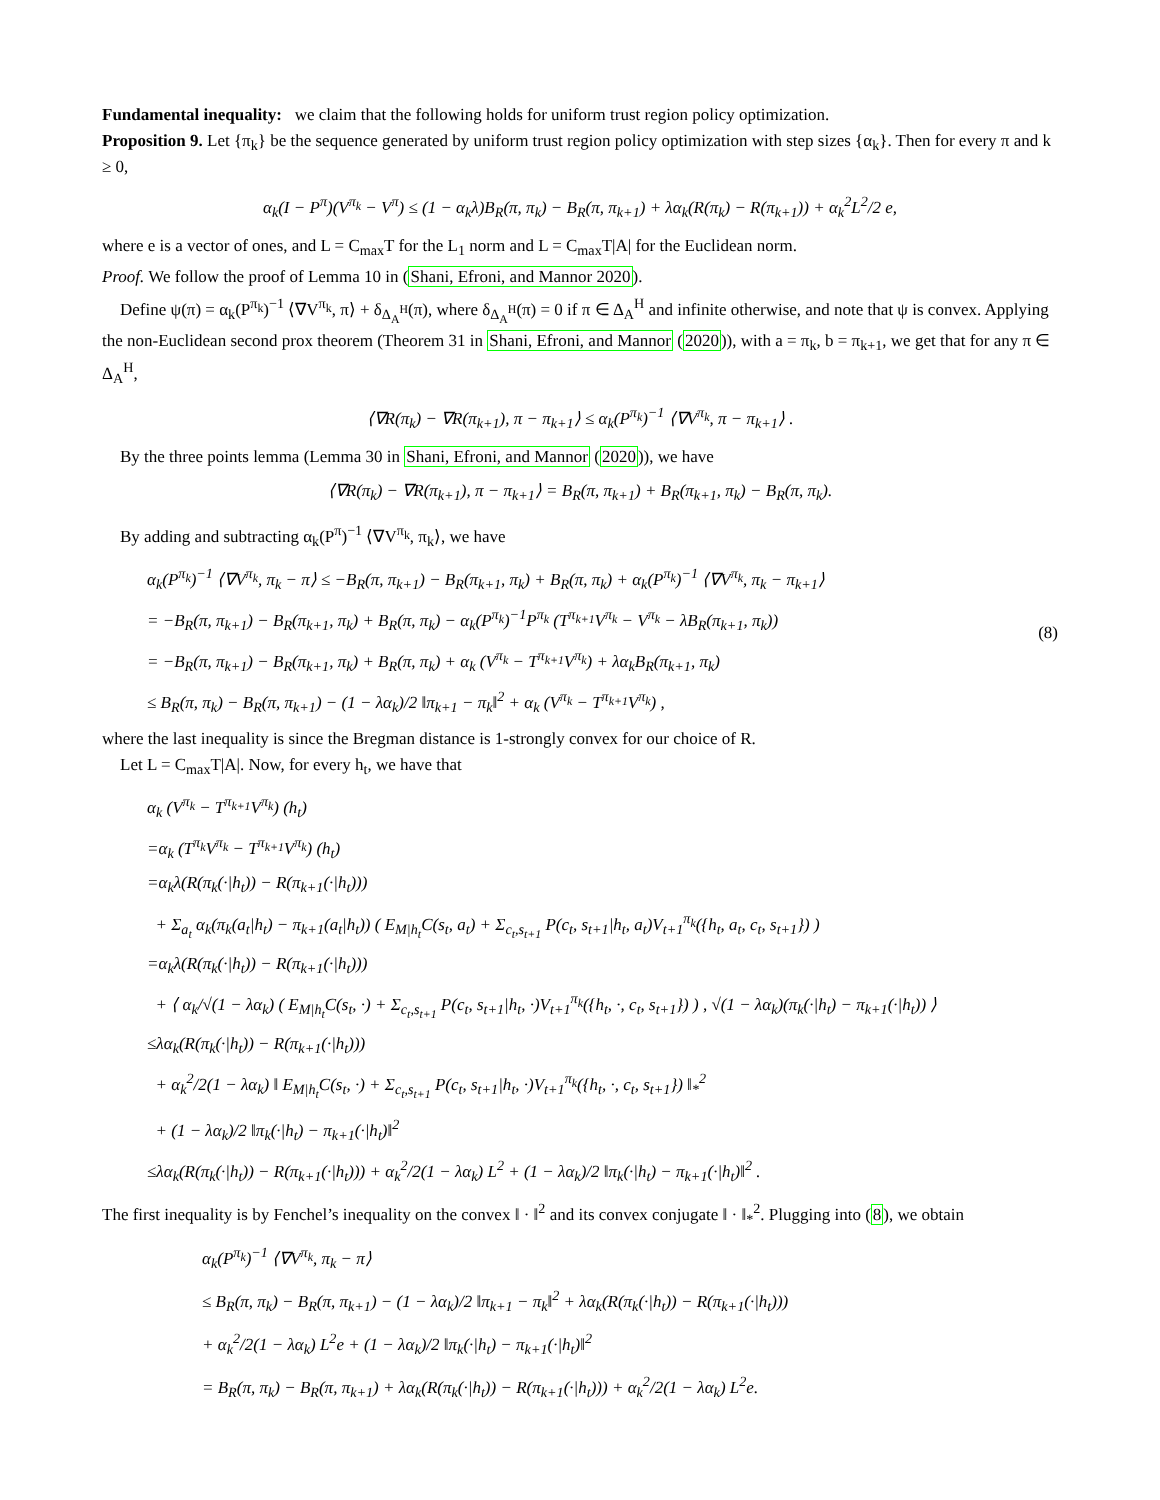Fundamental inequality: we claim that the following holds for uniform trust region policy optimization.
Proposition 9. Let {π<sub>k</sub>} be the sequence generated by uniform trust region policy optimization with step sizes {α<sub>k</sub>}. Then for every π and k ≥ 0,
α<sub>k</sub>(I − P<sup>π</sup>)(V<sup>π<sub>k</sub></sup> − V<sup>π</sup>) ≤ (1 − α<sub>k</sub>λ)B<sub>R</sub>(π, π<sub>k</sub>) − B<sub>R</sub>(π, π<sub>k+1</sub>) + λα<sub>k</sub>(R(π<sub>k</sub>) − R(π<sub>k+1</sub>)) + α<sub>k</sub><sup>2</sup>L<sup>2</sup>/2 e,
where e is a vector of ones, and L = C<sub>max</sub>T for the L<sub>1</sub> norm and L = C<sub>max</sub>T|A| for the Euclidean norm.
Proof. We follow the proof of Lemma 10 in (Shani, Efroni, and Mannor 2020).
Define ψ(π) = α<sub>k</sub>(P<sup>π<sub>k</sub></sup>)<sup>−1</sup> ⟨∇V<sup>π<sub>k</sub></sup>, π⟩ + δ<sub>Δ<sub>A</sub><sup>H</sup></sub>(π), where δ<sub>Δ<sub>A</sub><sup>H</sup></sub>(π) = 0 if π ∈ Δ<sub>A</sub><sup>H</sup> and infinite otherwise, and note that ψ is convex. Applying the non-Euclidean second prox theorem (Theorem 31 in Shani, Efroni, and Mannor (2020)), with a = π<sub>k</sub>, b = π<sub>k+1</sub>, we get that for any π ∈ Δ<sub>A</sub><sup>H</sup>,
⟨∇R(π<sub>k</sub>) − ∇R(π<sub>k+1</sub>), π − π<sub>k+1</sub>⟩ ≤ α<sub>k</sub>(P<sup>π<sub>k</sub></sup>)<sup>−1</sup> ⟨∇V<sup>π<sub>k</sub></sup>, π − π<sub>k+1</sub>⟩ .
By the three points lemma (Lemma 30 in Shani, Efroni, and Mannor (2020)), we have
⟨∇R(π<sub>k</sub>) − ∇R(π<sub>k+1</sub>), π − π<sub>k+1</sub>⟩ = B<sub>R</sub>(π, π<sub>k+1</sub>) + B<sub>R</sub>(π<sub>k+1</sub>, π<sub>k</sub>) − B<sub>R</sub>(π, π<sub>k</sub>).
By adding and subtracting α<sub>k</sub>(P<sup>π</sup>)<sup>−1</sup> ⟨∇V<sup>π<sub>k</sub></sup>, π<sub>k</sub>⟩, we have
(8) α<sub>k</sub>(P<sup>π<sub>k</sub></sup>)<sup>−1</sup> ⟨∇V<sup>π<sub>k</sub></sup>, π<sub>k</sub> − π⟩ ≤ −B<sub>R</sub>(π, π<sub>k+1</sub>) − B<sub>R</sub>(π<sub>k+1</sub>, π<sub>k</sub>) + B<sub>R</sub>(π, π<sub>k</sub>) + α<sub>k</sub>(P<sup>π<sub>k</sub></sup>)<sup>−1</sup> ⟨∇V<sup>π<sub>k</sub></sup>, π<sub>k</sub> − π<sub>k+1</sub>⟩
= −B<sub>R</sub>(π, π<sub>k+1</sub>) − B<sub>R</sub>(π<sub>k+1</sub>, π<sub>k</sub>) + B<sub>R</sub>(π, π<sub>k</sub>) − α<sub>k</sub>(P<sup>π<sub>k</sub></sup>)<sup>−1</sup>P<sup>π<sub>k</sub></sup> (T<sup>π<sub>k+1</sub></sup>V<sup>π<sub>k</sub></sup> − V<sup>π<sub>k</sub></sup> − λB<sub>R</sub>(π<sub>k+1</sub>, π<sub>k</sub>))
= −B<sub>R</sub>(π, π<sub>k+1</sub>) − B<sub>R</sub>(π<sub>k+1</sub>, π<sub>k</sub>) + B<sub>R</sub>(π, π<sub>k</sub>) + α<sub>k</sub> (V<sup>π<sub>k</sub></sup> − T<sup>π<sub>k+1</sub></sup>V<sup>π<sub>k</sub></sup>) + λα<sub>k</sub>B<sub>R</sub>(π<sub>k+1</sub>, π<sub>k</sub>)
≤ B<sub>R</sub>(π, π<sub>k</sub>) − B<sub>R</sub>(π, π<sub>k+1</sub>) − (1 − λα<sub>k</sub>)/2 ‖π<sub>k+1</sub> − π<sub>k</sub>‖<sup>2</sup> + α<sub>k</sub> (V<sup>π<sub>k</sub></sup> − T<sup>π<sub>k+1</sub></sup>V<sup>π<sub>k</sub></sup>) ,
where the last inequality is since the Bregman distance is 1-strongly convex for our choice of R.
Let L = C<sub>max</sub>T|A|. Now, for every h<sub>t</sub>, we have that
α<sub>k</sub> (V<sup>π<sub>k</sub></sup> − T<sup>π<sub>k+1</sub></sup>V<sup>π<sub>k</sub></sup>) (h<sub>t</sub>)
=α<sub>k</sub> (T<sup>π<sub>k</sub></sup>V<sup>π<sub>k</sub></sup> − T<sup>π<sub>k+1</sub></sup>V<sup>π<sub>k</sub></sup>) (h<sub>t</sub>)
=α<sub>k</sub>λ(R(π<sub>k</sub>(·|h<sub>t</sub>)) − R(π<sub>k+1</sub>(·|h<sub>t</sub>)))
+ Σ<sub>a<sub>t</sub></sub> α<sub>k</sub>(π<sub>k</sub>(a<sub>t</sub>|h<sub>t</sub>) − π<sub>k+1</sub>(a<sub>t</sub>|h<sub>t</sub>)) ( E<sub>M|h<sub>t</sub></sub>C(s<sub>t</sub>, a<sub>t</sub>) + Σ<sub>c<sub>t</sub>,s<sub>t+1</sub></sub> P(c<sub>t</sub>, s<sub>t+1</sub>|h<sub>t</sub>, a<sub>t</sub>)V<sub>t+1</sub><sup>π<sub>k</sub></sup>({h<sub>t</sub>, a<sub>t</sub>, c<sub>t</sub>, s<sub>t+1</sub>}) )
=α<sub>k</sub>λ(R(π<sub>k</sub>(·|h<sub>t</sub>)) − R(π<sub>k+1</sub>(·|h<sub>t</sub>)))
+ ⟨ α<sub>k</sub>/√(1 − λα<sub>k</sub>) ( E<sub>M|h<sub>t</sub></sub>C(s<sub>t</sub>, ·) + Σ<sub>c<sub>t</sub>,s<sub>t+1</sub></sub> P(c<sub>t</sub>, s<sub>t+1</sub>|h<sub>t</sub>, ·)V<sub>t+1</sub><sup>π<sub>k</sub></sup>({h<sub>t</sub>, ·, c<sub>t</sub>, s<sub>t+1</sub>}) ) , √(1 − λα<sub>k</sub>)(π<sub>k</sub>(·|h<sub>t</sub>) − π<sub>k+1</sub>(·|h<sub>t</sub>)) ⟩
≤λα<sub>k</sub>(R(π<sub>k</sub>(·|h<sub>t</sub>)) − R(π<sub>k+1</sub>(·|h<sub>t</sub>)))
+ α<sub>k</sub><sup>2</sup>/2(1 − λα<sub>k</sub>) ‖ E<sub>M|h<sub>t</sub></sub>C(s<sub>t</sub>, ·) + Σ<sub>c<sub>t</sub>,s<sub>t+1</sub></sub> P(c<sub>t</sub>, s<sub>t+1</sub>|h<sub>t</sub>, ·)V<sub>t+1</sub><sup>π<sub>k</sub></sup>({h<sub>t</sub>, ·, c<sub>t</sub>, s<sub>t+1</sub>}) ‖<sub>*</sub><sup>2</sup>
+ (1 − λα<sub>k</sub>)/2 ‖π<sub>k</sub>(·|h<sub>t</sub>) − π<sub>k+1</sub>(·|h<sub>t</sub>)‖<sup>2</sup>
≤λα<sub>k</sub>(R(π<sub>k</sub>(·|h<sub>t</sub>)) − R(π<sub>k+1</sub>(·|h<sub>t</sub>))) + α<sub>k</sub><sup>2</sup>/2(1 − λα<sub>k</sub>) L<sup>2</sup> + (1 − λα<sub>k</sub>)/2 ‖π<sub>k</sub>(·|h<sub>t</sub>) − π<sub>k+1</sub>(·|h<sub>t</sub>)‖<sup>2</sup> .
The first inequality is by Fenchel’s inequality on the convex ‖ · ‖<sup>2</sup> and its convex conjugate ‖ · ‖<sub>*</sub><sup>2</sup>. Plugging into (8), we obtain
α<sub>k</sub>(P<sup>π<sub>k</sub></sup>)<sup>−1</sup> ⟨∇V<sup>π<sub>k</sub></sup>, π<sub>k</sub> − π⟩
≤ B<sub>R</sub>(π, π<sub>k</sub>) − B<sub>R</sub>(π, π<sub>k+1</sub>) − (1 − λα<sub>k</sub>)/2 ‖π<sub>k+1</sub> − π<sub>k</sub>‖<sup>2</sup> + λα<sub>k</sub>(R(π<sub>k</sub>(·|h<sub>t</sub>)) − R(π<sub>k+1</sub>(·|h<sub>t</sub>)))
+ α<sub>k</sub><sup>2</sup>/2(1 − λα<sub>k</sub>) L<sup>2</sup>e + (1 − λα<sub>k</sub>)/2 ‖π<sub>k</sub>(·|h<sub>t</sub>) − π<sub>k+1</sub>(·|h<sub>t</sub>)‖<sup>2</sup>
= B<sub>R</sub>(π, π<sub>k</sub>) − B<sub>R</sub>(π, π<sub>k+1</sub>) + λα<sub>k</sub>(R(π<sub>k</sub>(·|h<sub>t</sub>)) − R(π<sub>k+1</sub>(·|h<sub>t</sub>))) + α<sub>k</sub><sup>2</sup>/2(1 − λα<sub>k</sub>) L<sup>2</sup>e.